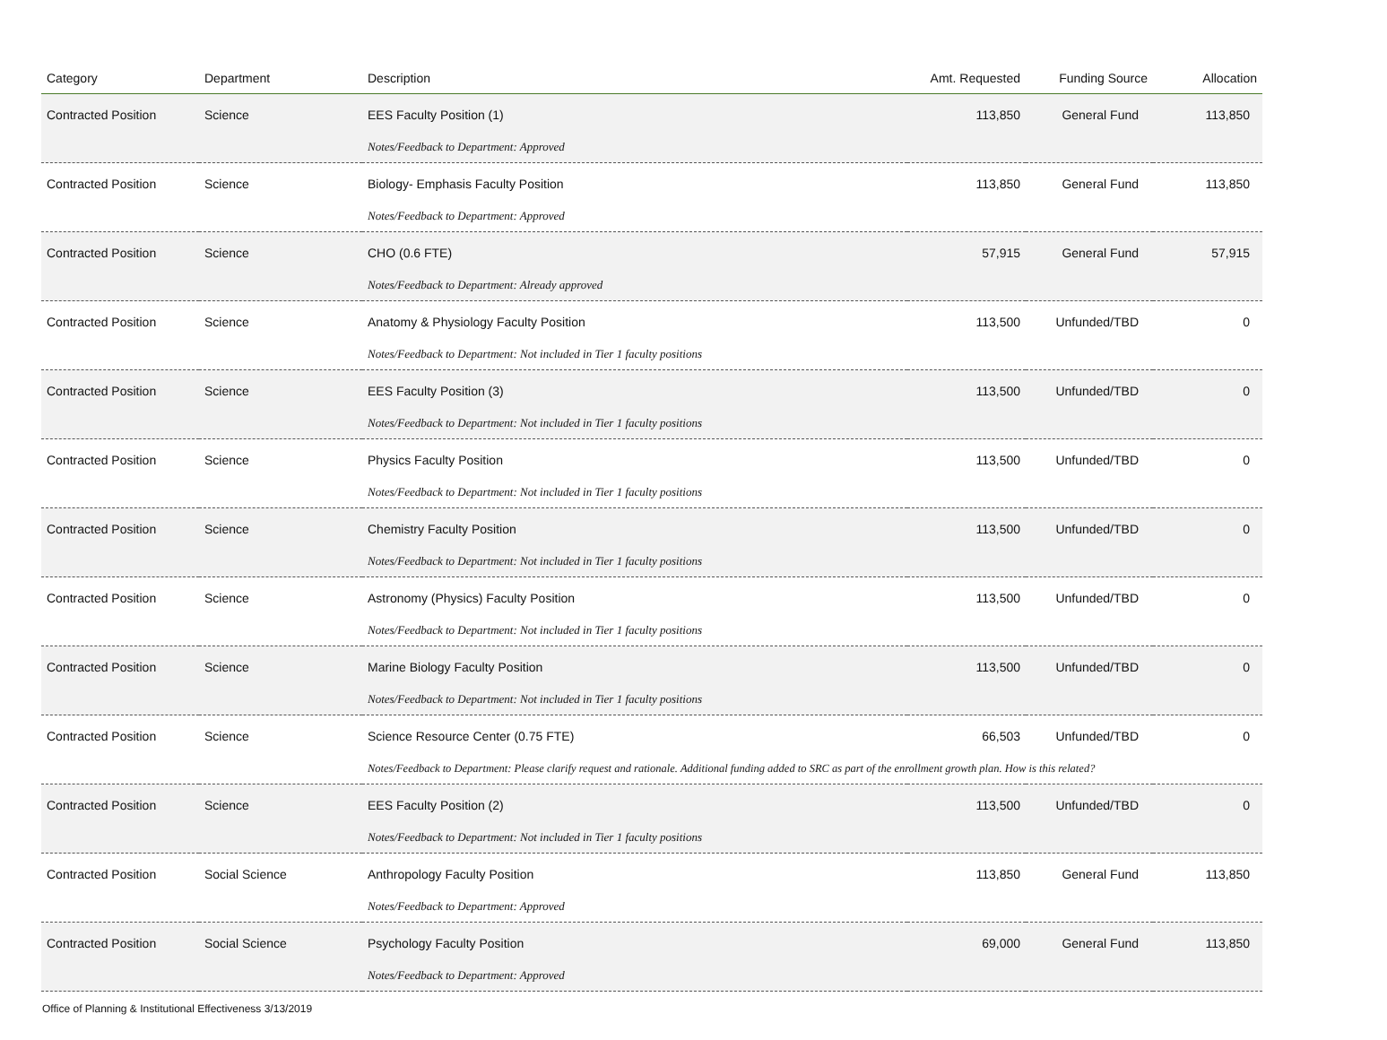| Category | Department | Description | Amt. Requested | Funding Source | Allocation |
| --- | --- | --- | --- | --- | --- |
| Contracted Position | Science | EES Faculty Position (1) | 113,850 | General Fund | 113,850 |
| | | Notes/Feedback to Department: Approved | | | |
| Contracted Position | Science | Biology- Emphasis Faculty Position | 113,850 | General Fund | 113,850 |
| | | Notes/Feedback to Department: Approved | | | |
| Contracted Position | Science | CHO (0.6 FTE) | 57,915 | General Fund | 57,915 |
| | | Notes/Feedback to Department: Already approved | | | |
| Contracted Position | Science | Anatomy & Physiology Faculty Position | 113,500 | Unfunded/TBD | 0 |
| | | Notes/Feedback to Department: Not included in Tier 1 faculty positions | | | |
| Contracted Position | Science | EES Faculty Position (3) | 113,500 | Unfunded/TBD | 0 |
| | | Notes/Feedback to Department: Not included in Tier 1 faculty positions | | | |
| Contracted Position | Science | Physics Faculty Position | 113,500 | Unfunded/TBD | 0 |
| | | Notes/Feedback to Department: Not included in Tier 1 faculty positions | | | |
| Contracted Position | Science | Chemistry Faculty Position | 113,500 | Unfunded/TBD | 0 |
| | | Notes/Feedback to Department: Not included in Tier 1 faculty positions | | | |
| Contracted Position | Science | Astronomy (Physics) Faculty Position | 113,500 | Unfunded/TBD | 0 |
| | | Notes/Feedback to Department: Not included in Tier 1 faculty positions | | | |
| Contracted Position | Science | Marine Biology Faculty Position | 113,500 | Unfunded/TBD | 0 |
| | | Notes/Feedback to Department: Not included in Tier 1 faculty positions | | | |
| Contracted Position | Science | Science Resource Center (0.75 FTE) | 66,503 | Unfunded/TBD | 0 |
| | | Notes/Feedback to Department: Please clarify request and rationale. Additional funding added to SRC as part of the enrollment growth plan. How is this related? | | | |
| Contracted Position | Science | EES Faculty Position (2) | 113,500 | Unfunded/TBD | 0 |
| | | Notes/Feedback to Department: Not included in Tier 1 faculty positions | | | |
| Contracted Position | Social Science | Anthropology Faculty Position | 113,850 | General Fund | 113,850 |
| | | Notes/Feedback to Department: Approved | | | |
| Contracted Position | Social Science | Psychology Faculty Position | 69,000 | General Fund | 113,850 |
| | | Notes/Feedback to Department: Approved | | | |
Office of Planning & Institutional Effectiveness 3/13/2019